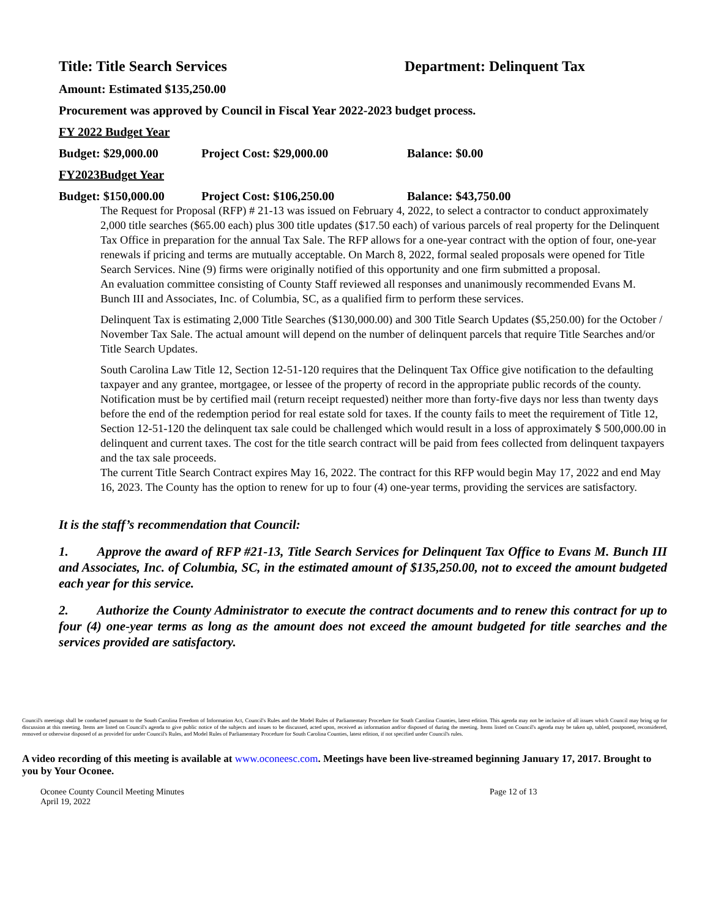Title: Title Search Services Department: Delinquent Tax
Amount: Estimated $135,250.00
Procurement was approved by Council in Fiscal Year 2022-2023 budget process.
FY 2022 Budget Year
Budget: $29,000.00 Project Cost: $29,000.00 Balance: $0.00
FY2023Budget Year
Budget: $150,000.00 Project Cost: $106,250.00 Balance: $43,750.00
The Request for Proposal (RFP) # 21-13 was issued on February 4, 2022, to select a contractor to conduct approximately 2,000 title searches ($65.00 each) plus 300 title updates ($17.50 each) of various parcels of real property for the Delinquent Tax Office in preparation for the annual Tax Sale. The RFP allows for a one-year contract with the option of four, one-year renewals if pricing and terms are mutually acceptable. On March 8, 2022, formal sealed proposals were opened for Title Search Services. Nine (9) firms were originally notified of this opportunity and one firm submitted a proposal.
An evaluation committee consisting of County Staff reviewed all responses and unanimously recommended Evans M. Bunch III and Associates, Inc. of Columbia, SC, as a qualified firm to perform these services.
Delinquent Tax is estimating 2,000 Title Searches ($130,000.00) and 300 Title Search Updates ($5,250.00) for the October / November Tax Sale. The actual amount will depend on the number of delinquent parcels that require Title Searches and/or Title Search Updates.
South Carolina Law Title 12, Section 12-51-120 requires that the Delinquent Tax Office give notification to the defaulting taxpayer and any grantee, mortgagee, or lessee of the property of record in the appropriate public records of the county. Notification must be by certified mail (return receipt requested) neither more than forty-five days nor less than twenty days before the end of the redemption period for real estate sold for taxes. If the county fails to meet the requirement of Title 12, Section 12-51-120 the delinquent tax sale could be challenged which would result in a loss of approximately $ 500,000.00 in delinquent and current taxes. The cost for the title search contract will be paid from fees collected from delinquent taxpayers and the tax sale proceeds.
The current Title Search Contract expires May 16, 2022. The contract for this RFP would begin May 17, 2022 and end May 16, 2023. The County has the option to renew for up to four (4) one-year terms, providing the services are satisfactory.
It is the staff’s recommendation that Council:
1. Approve the award of RFP #21-13, Title Search Services for Delinquent Tax Office to Evans M. Bunch III and Associates, Inc. of Columbia, SC, in the estimated amount of $135,250.00, not to exceed the amount budgeted each year for this service.
2. Authorize the County Administrator to execute the contract documents and to renew this contract for up to four (4) one-year terms as long as the amount does not exceed the amount budgeted for title searches and the services provided are satisfactory.
Council's meetings shall be conducted pursuant to the South Carolina Freedom of Information Act, Council's Rules and the Model Rules of Parliamentary Procedure for South Carolina Counties, latest edition. This agenda may not be inclusive of all issues which Council may bring up for discussion at this meeting. Items are listed on Council's agenda to give public notice of the subjects and issues to be discussed, acted upon, received as information and/or disposed of during the meeting. Items listed on Council's agenda may be taken up, tabled, postponed, reconsidered, removed or otherwise disposed of as provided for under Council's Rules, and Model Rules of Parliamentary Procedure for South Carolina Counties, latest edition, if not specified under Council's rules.
A video recording of this meeting is available at www.oconeesc.com. Meetings have been live-streamed beginning January 17, 2017. Brought to you by Your Oconee.
Oconee County Council Meeting Minutes
April 19, 2022
Page 12 of 13